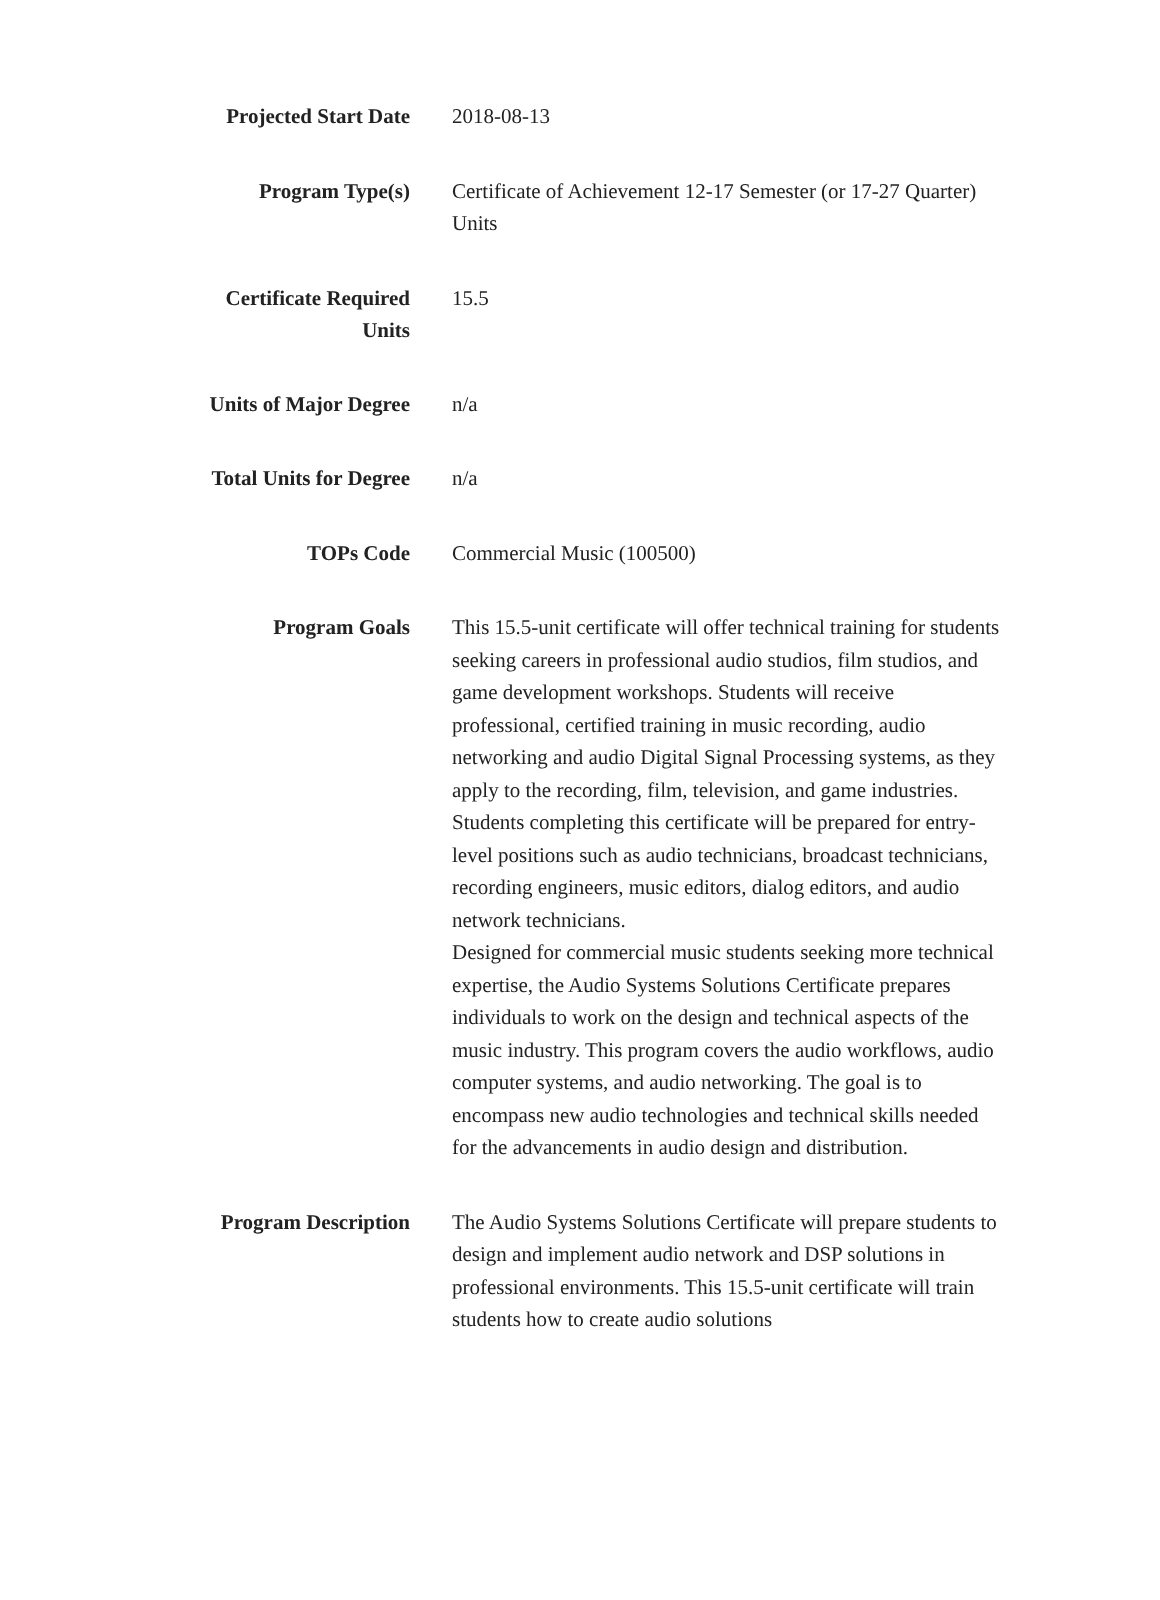| Projected Start Date | 2018-08-13 |
| Program Type(s) | Certificate of Achievement 12-17 Semester (or 17-27 Quarter) Units |
| Certificate Required Units | 15.5 |
| Units of Major Degree | n/a |
| Total Units for Degree | n/a |
| TOPs Code | Commercial Music (100500) |
| Program Goals | This 15.5-unit certificate will offer technical training for students seeking careers in professional audio studios, film studios, and game development workshops. Students will receive professional, certified training in music recording, audio networking and audio Digital Signal Processing systems, as they apply to the recording, film, television, and game industries. Students completing this certificate will be prepared for entry-level positions such as audio technicians, broadcast technicians, recording engineers, music editors, dialog editors, and audio network technicians. Designed for commercial music students seeking more technical expertise, the Audio Systems Solutions Certificate prepares individuals to work on the design and technical aspects of the music industry. This program covers the audio workflows, audio computer systems, and audio networking. The goal is to encompass new audio technologies and technical skills needed for the advancements in audio design and distribution. |
| Program Description | The Audio Systems Solutions Certificate will prepare students to design and implement audio network and DSP solutions in professional environments. This 15.5-unit certificate will train students how to create audio solutions |